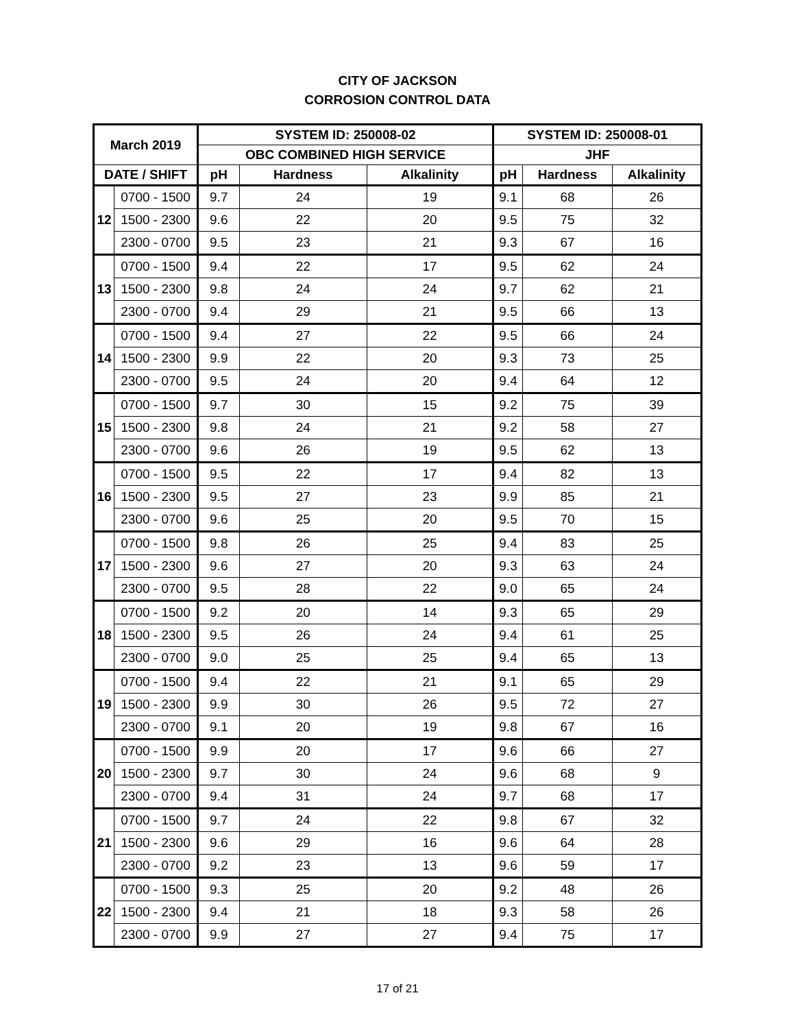CITY OF JACKSON
CORROSION CONTROL DATA
| March 2019 | | SYSTEM ID: 250008-02 | | | SYSTEM ID: 250008-01 | | |
| --- | --- | --- | --- | --- | --- | --- | --- |
| | | OBC COMBINED HIGH SERVICE | | | JHF | | |
| DATE / SHIFT | | pH | Hardness | Alkalinity | pH | Hardness | Alkalinity |
| 12 | 0700 - 1500 | 9.7 | 24 | 19 | 9.1 | 68 | 26 |
| | 1500 - 2300 | 9.6 | 22 | 20 | 9.5 | 75 | 32 |
| | 2300 - 0700 | 9.5 | 23 | 21 | 9.3 | 67 | 16 |
| 13 | 0700 - 1500 | 9.4 | 22 | 17 | 9.5 | 62 | 24 |
| | 1500 - 2300 | 9.8 | 24 | 24 | 9.7 | 62 | 21 |
| | 2300 - 0700 | 9.4 | 29 | 21 | 9.5 | 66 | 13 |
| 14 | 0700 - 1500 | 9.4 | 27 | 22 | 9.5 | 66 | 24 |
| | 1500 - 2300 | 9.9 | 22 | 20 | 9.3 | 73 | 25 |
| | 2300 - 0700 | 9.5 | 24 | 20 | 9.4 | 64 | 12 |
| 15 | 0700 - 1500 | 9.7 | 30 | 15 | 9.2 | 75 | 39 |
| | 1500 - 2300 | 9.8 | 24 | 21 | 9.2 | 58 | 27 |
| | 2300 - 0700 | 9.6 | 26 | 19 | 9.5 | 62 | 13 |
| 16 | 0700 - 1500 | 9.5 | 22 | 17 | 9.4 | 82 | 13 |
| | 1500 - 2300 | 9.5 | 27 | 23 | 9.9 | 85 | 21 |
| | 2300 - 0700 | 9.6 | 25 | 20 | 9.5 | 70 | 15 |
| 17 | 0700 - 1500 | 9.8 | 26 | 25 | 9.4 | 83 | 25 |
| | 1500 - 2300 | 9.6 | 27 | 20 | 9.3 | 63 | 24 |
| | 2300 - 0700 | 9.5 | 28 | 22 | 9.0 | 65 | 24 |
| 18 | 0700 - 1500 | 9.2 | 20 | 14 | 9.3 | 65 | 29 |
| | 1500 - 2300 | 9.5 | 26 | 24 | 9.4 | 61 | 25 |
| | 2300 - 0700 | 9.0 | 25 | 25 | 9.4 | 65 | 13 |
| 19 | 0700 - 1500 | 9.4 | 22 | 21 | 9.1 | 65 | 29 |
| | 1500 - 2300 | 9.9 | 30 | 26 | 9.5 | 72 | 27 |
| | 2300 - 0700 | 9.1 | 20 | 19 | 9.8 | 67 | 16 |
| 20 | 0700 - 1500 | 9.9 | 20 | 17 | 9.6 | 66 | 27 |
| | 1500 - 2300 | 9.7 | 30 | 24 | 9.6 | 68 | 9 |
| | 2300 - 0700 | 9.4 | 31 | 24 | 9.7 | 68 | 17 |
| 21 | 0700 - 1500 | 9.7 | 24 | 22 | 9.8 | 67 | 32 |
| | 1500 - 2300 | 9.6 | 29 | 16 | 9.6 | 64 | 28 |
| | 2300 - 0700 | 9.2 | 23 | 13 | 9.6 | 59 | 17 |
| 22 | 0700 - 1500 | 9.3 | 25 | 20 | 9.2 | 48 | 26 |
| | 1500 - 2300 | 9.4 | 21 | 18 | 9.3 | 58 | 26 |
| | 2300 - 0700 | 9.9 | 27 | 27 | 9.4 | 75 | 17 |
17 of 21